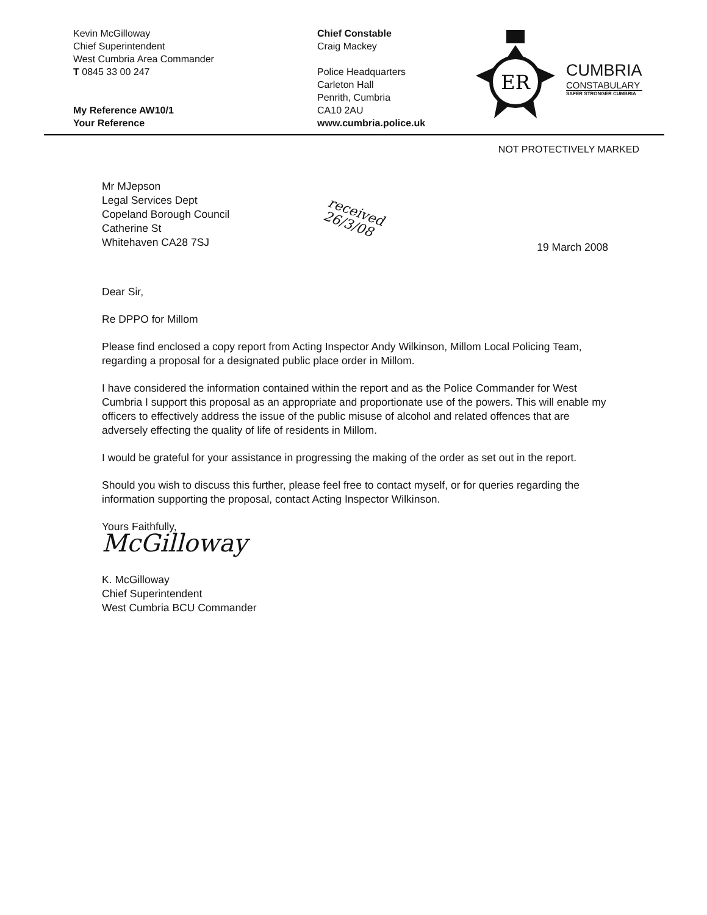Kevin McGilloway
Chief Superintendent
West Cumbria Area Commander
T 0845 33 00 247
My Reference AW10/1
Your Reference
Chief Constable
Craig Mackey
Police Headquarters
Carleton Hall
Penrith, Cumbria
CA10 2AU
www.cumbria.police.uk
ER
CUMBRIA
CONSTABULARY
SAFER STRONGER CUMBRIA
NOT PROTECTIVELY MARKED
Mr MJepson
Legal Services Dept
Copeland Borough Council
Catherine St
Whitehaven CA28 7SJ
received
26/3/08
19 March 2008
Dear Sir,
Re DPPO for Millom
Please find enclosed a copy report from Acting Inspector Andy Wilkinson, Millom Local Policing Team, regarding a proposal for a designated public place order in Millom.
I have considered the information contained within the report and as the Police Commander for West Cumbria I support this proposal as an appropriate and proportionate use of the powers. This will enable my officers to effectively address the issue of the public misuse of alcohol and related offences that are adversely effecting the quality of life of residents in Millom.
I would be grateful for your assistance in progressing the making of the order as set out in the report.
Should you wish to discuss this further, please feel free to contact myself, or for queries regarding the information supporting the proposal, contact Acting Inspector Wilkinson.
Yours Faithfully,
McGilloway
K. McGilloway
Chief Superintendent
West Cumbria BCU Commander